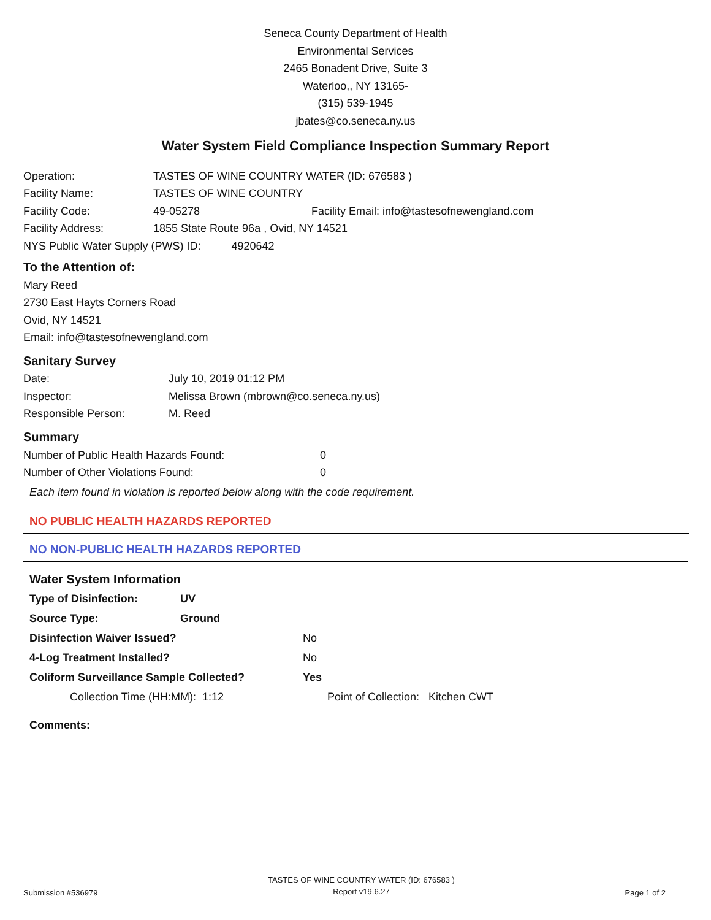Seneca County Department of Health
Environmental Services
2465 Bonadent Drive, Suite 3
Waterloo,, NY 13165-
(315) 539-1945
jbates@co.seneca.ny.us
Water System Field Compliance Inspection Summary Report
| Operation: | TASTES OF WINE COUNTRY WATER (ID: 676583 ) | |
| Facility Name: | TASTES OF WINE COUNTRY | |
| Facility Code: | 49-05278 | Facility Email: info@tastesofnewengland.com |
| Facility Address: | 1855 State Route 96a , Ovid, NY 14521 | |
| NYS Public Water Supply (PWS) ID: 4920642 | | |
To the Attention of:
Mary Reed
2730 East Hayts Corners Road
Ovid, NY 14521
Email: info@tastesofnewengland.com
Sanitary Survey
| Date: | July 10, 2019 01:12 PM |
| Inspector: | Melissa Brown (mbrown@co.seneca.ny.us) |
| Responsible Person: | M. Reed |
Summary
| Number of Public Health Hazards Found: | 0 |
| Number of Other Violations Found: | 0 |
Each item found in violation is reported below along with the code requirement.
NO PUBLIC HEALTH HAZARDS REPORTED
NO NON-PUBLIC HEALTH HAZARDS REPORTED
Water System Information
| Type of Disinfection: | UV | | |
| Source Type: | Ground | | |
| Disinfection Waiver Issued? | | No | |
| 4-Log Treatment Installed? | | No | |
| Coliform Surveillance Sample Collected? | | | Yes |
| Collection Time (HH:MM): 1:12 | | | Point of Collection: Kitchen CWT |
Comments:
Submission #536979 TASTES OF WINE COUNTRY WATER (ID: 676583 )
Report v19.6.27 Page 1 of 2